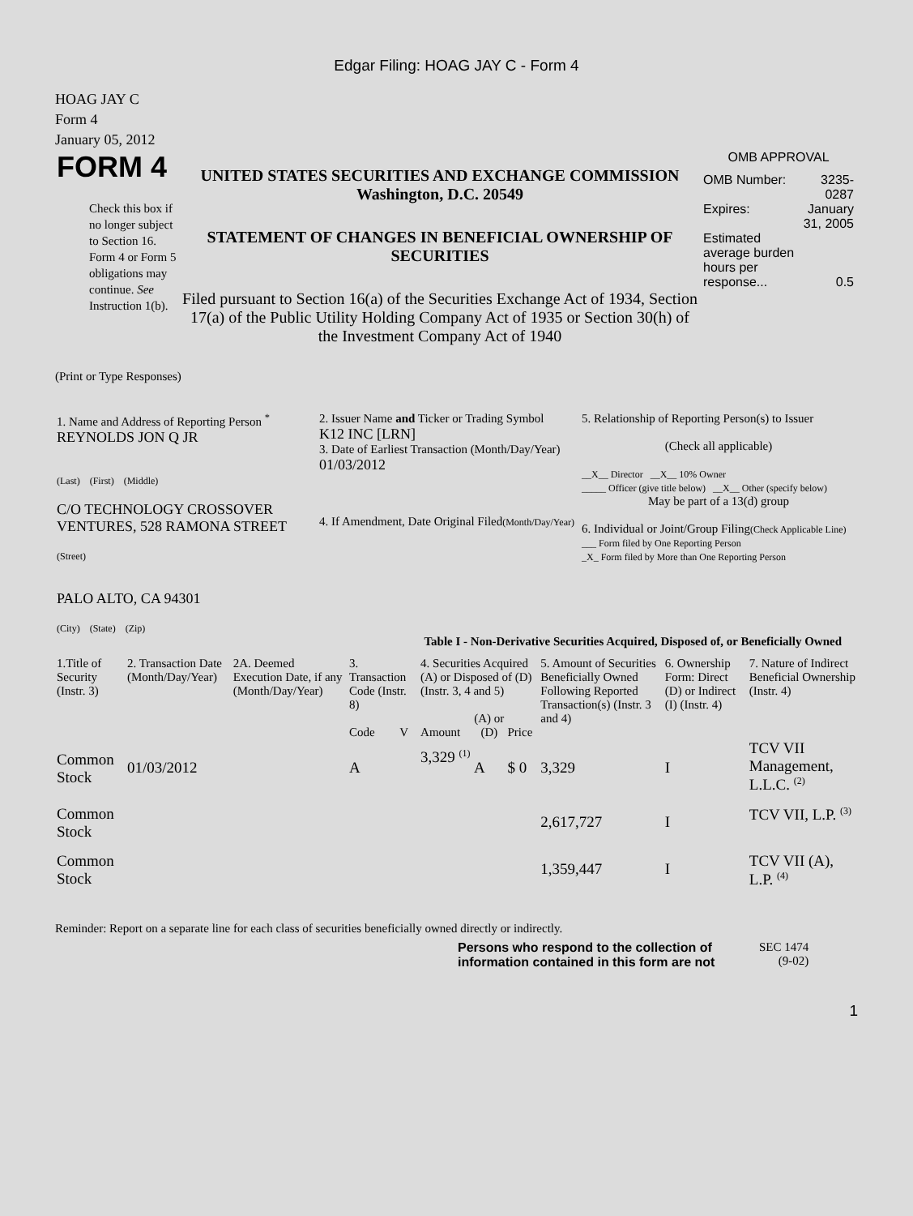Edgar Filing: HOAG JAY C - Form 4
HOAG JAY C
Form 4
January 05, 2012
| FORM 4 Check this box if no longer subject to Section 16. Form 4 or Form 5 obligations may continue. See Instruction 1(b). | UNITED STATES SECURITIES AND EXCHANGE COMMISSION Washington, D.C. 20549 STATEMENT OF CHANGES IN BENEFICIAL OWNERSHIP OF SECURITIES Filed pursuant to Section 16(a) of the Securities Exchange Act of 1934, Section 17(a) of the Public Utility Holding Company Act of 1935 or Section 30(h) of the Investment Company Act of 1940 | OMB APPROVAL / OMB Number: / 3235-0287 / / Expires: / January 31, 2005 / / Estimated average burden hours per response... / 0.5 / |
(Print or Type Responses)
| 1. Name and Address of Reporting Person <sup>*</sup> REYNOLDS JON Q JR (Last) (First) (Middle) C/O TECHNOLOGY CROSSOVER VENTURES, 528 RAMONA STREET (Street) PALO ALTO, CA 94301 (City) (State) (Zip) | 2. Issuer Name and Ticker or Trading Symbol K12 INC [LRN] 3. Date of Earliest Transaction (Month/Day/Year) 01/03/2012 4. If Amendment, Date Original Filed (Month/Day/Year) | 5. Relationship of Reporting Person(s) to Issuer (Check all applicable) __X__ Director __X__ 10% Owner _____ Officer (give title below) __X__ Other (specify below) May be part of a 13(d) group 6. Individual or Joint/Group Filing (Check Applicable Line) ___ Form filed by One Reporting Person _X_ Form filed by More than One Reporting Person |
Table I - Non-Derivative Securities Acquired, Disposed of, or Beneficially Owned
| 1.Title of Security (Instr. 3) | 2. Transaction Date (Month/Day/Year) | 2A. Deemed Execution Date, if any (Month/Day/Year) | 3. Transaction Code (Instr. 8) | | 4. Securities Acquired (A) or Disposed of (D) (Instr. 3, 4 and 5) | | | 5. Amount of Securities Beneficially Owned Following Reported Transaction(s) (Instr. 3 and 4) | 6. Ownership Form: Direct (D) or Indirect (I) (Instr. 4) | 7. Nature of Indirect Beneficial Ownership (Instr. 4) |
| --- | --- | --- | --- | --- | --- | --- | --- | --- | --- | --- |
| | | | Code | V | Amount | (A) or (D) | Price | | | |
| Common Stock | 01/03/2012 | | A | | 3,329 <sup>(1)</sup> | A | $ 0 | 3,329 | I | TCV VII Management, L.L.C. <sup>(2)</sup> |
| Common Stock | | | | | | | | 2,617,727 | I | TCV VII, L.P. <sup>(3)</sup> |
| Common Stock | | | | | | | | 1,359,447 | I | TCV VII (A), L.P. <sup>(4)</sup> |
Reminder: Report on a separate line for each class of securities beneficially owned directly or indirectly.
| Persons who respond to the collection of information contained in this form are not | SEC 1474 (9-02) |
1